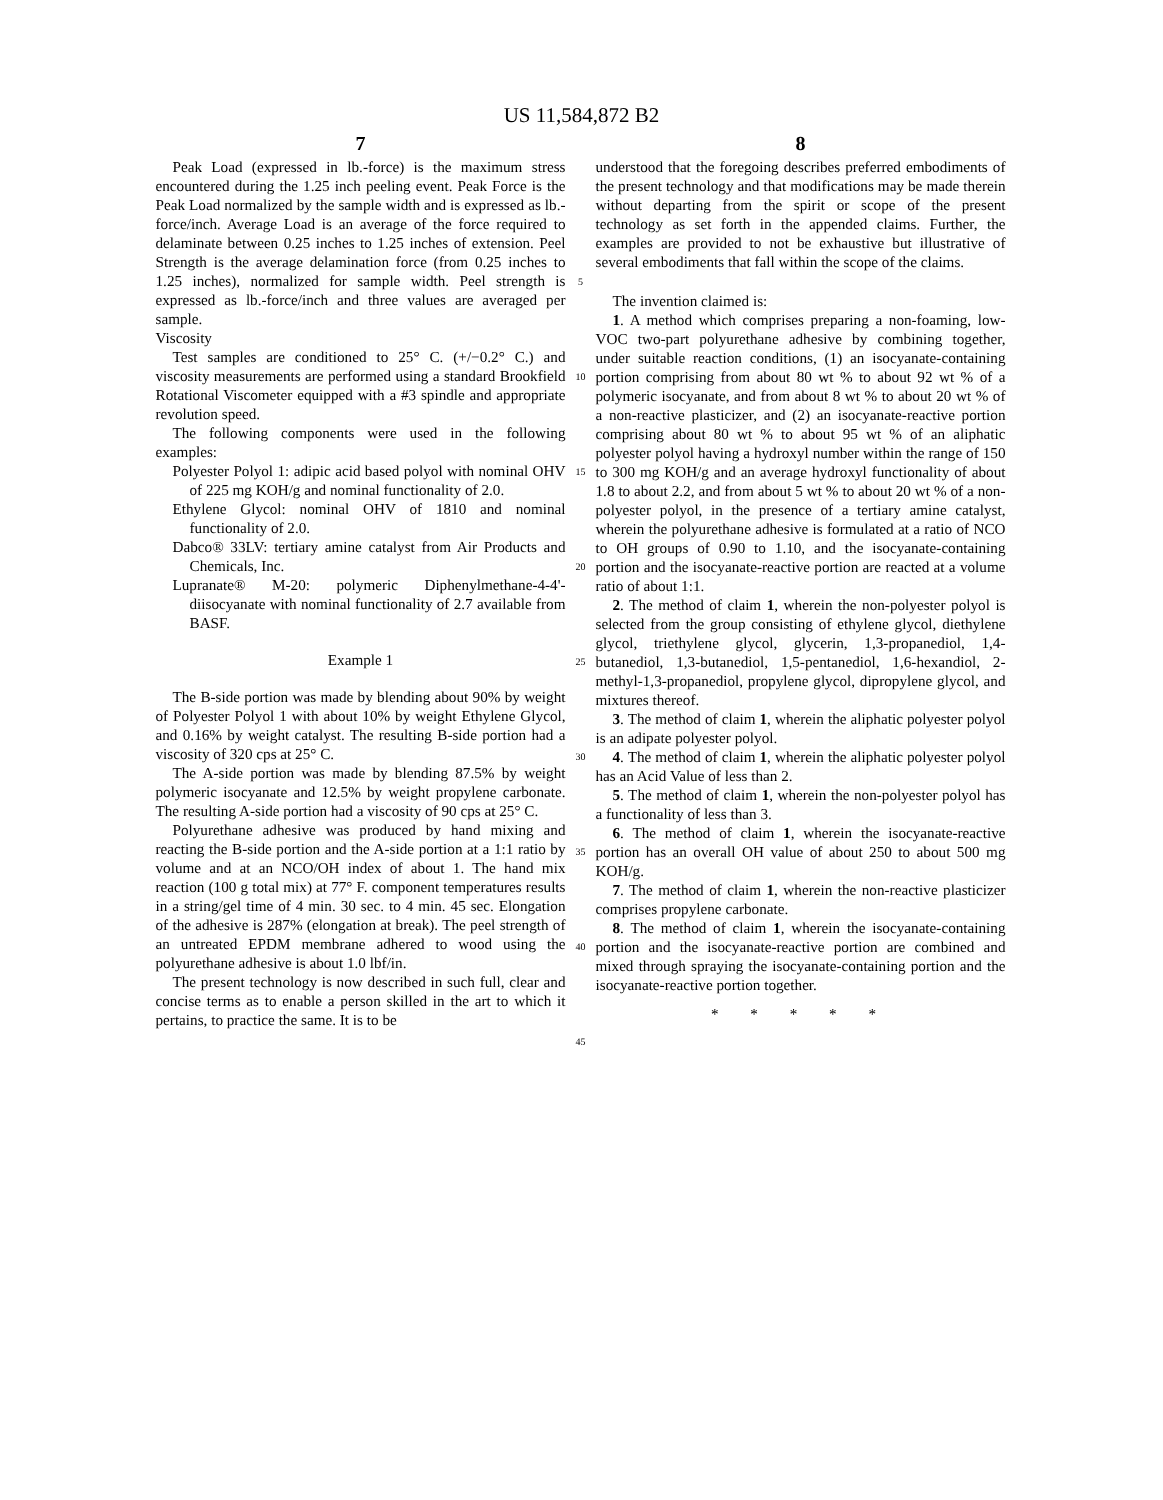US 11,584,872 B2
7
Peak Load (expressed in lb.-force) is the maximum stress encountered during the 1.25 inch peeling event. Peak Force is the Peak Load normalized by the sample width and is expressed as lb.-force/inch. Average Load is an average of the force required to delaminate between 0.25 inches to 1.25 inches of extension. Peel Strength is the average delamination force (from 0.25 inches to 1.25 inches), normalized for sample width. Peel strength is expressed as lb.-force/inch and three values are averaged per sample.
Viscosity
Test samples are conditioned to 25° C. (+/−0.2° C.) and viscosity measurements are performed using a standard Brookfield Rotational Viscometer equipped with a #3 spindle and appropriate revolution speed.
The following components were used in the following examples:
Polyester Polyol 1: adipic acid based polyol with nominal OHV of 225 mg KOH/g and nominal functionality of 2.0.
Ethylene Glycol: nominal OHV of 1810 and nominal functionality of 2.0.
Dabco® 33LV: tertiary amine catalyst from Air Products and Chemicals, Inc.
Lupranate® M-20: polymeric Diphenylmethane-4-4'-diisocyanate with nominal functionality of 2.7 available from BASF.
Example 1
The B-side portion was made by blending about 90% by weight of Polyester Polyol 1 with about 10% by weight Ethylene Glycol, and 0.16% by weight catalyst. The resulting B-side portion had a viscosity of 320 cps at 25° C.
The A-side portion was made by blending 87.5% by weight polymeric isocyanate and 12.5% by weight propylene carbonate. The resulting A-side portion had a viscosity of 90 cps at 25° C.
Polyurethane adhesive was produced by hand mixing and reacting the B-side portion and the A-side portion at a 1:1 ratio by volume and at an NCO/OH index of about 1. The hand mix reaction (100 g total mix) at 77° F. component temperatures results in a string/gel time of 4 min. 30 sec. to 4 min. 45 sec. Elongation of the adhesive is 287% (elongation at break). The peel strength of an untreated EPDM membrane adhered to wood using the polyurethane adhesive is about 1.0 lbf/in.
The present technology is now described in such full, clear and concise terms as to enable a person skilled in the art to which it pertains, to practice the same. It is to be
5
10
15
20
25
30
35
40
45
8
understood that the foregoing describes preferred embodiments of the present technology and that modifications may be made therein without departing from the spirit or scope of the present technology as set forth in the appended claims. Further, the examples are provided to not be exhaustive but illustrative of several embodiments that fall within the scope of the claims.
The invention claimed is:
1. A method which comprises preparing a non-foaming, low-VOC two-part polyurethane adhesive by combining together, under suitable reaction conditions, (1) an isocyanate-containing portion comprising from about 80 wt % to about 92 wt % of a polymeric isocyanate, and from about 8 wt % to about 20 wt % of a non-reactive plasticizer, and (2) an isocyanate-reactive portion comprising about 80 wt % to about 95 wt % of an aliphatic polyester polyol having a hydroxyl number within the range of 150 to 300 mg KOH/g and an average hydroxyl functionality of about 1.8 to about 2.2, and from about 5 wt % to about 20 wt % of a non-polyester polyol, in the presence of a tertiary amine catalyst, wherein the polyurethane adhesive is formulated at a ratio of NCO to OH groups of 0.90 to 1.10, and the isocyanate-containing portion and the isocyanate-reactive portion are reacted at a volume ratio of about 1:1.
2. The method of claim 1, wherein the non-polyester polyol is selected from the group consisting of ethylene glycol, diethylene glycol, triethylene glycol, glycerin, 1,3-propanediol, 1,4-butanediol, 1,3-butanediol, 1,5-pentanediol, 1,6-hexandiol, 2-methyl-1,3-propanediol, propylene glycol, dipropylene glycol, and mixtures thereof.
3. The method of claim 1, wherein the aliphatic polyester polyol is an adipate polyester polyol.
4. The method of claim 1, wherein the aliphatic polyester polyol has an Acid Value of less than 2.
5. The method of claim 1, wherein the non-polyester polyol has a functionality of less than 3.
6. The method of claim 1, wherein the isocyanate-reactive portion has an overall OH value of about 250 to about 500 mg KOH/g.
7. The method of claim 1, wherein the non-reactive plasticizer comprises propylene carbonate.
8. The method of claim 1, wherein the isocyanate-containing portion and the isocyanate-reactive portion are combined and mixed through spraying the isocyanate-containing portion and the isocyanate-reactive portion together.
* * * * *